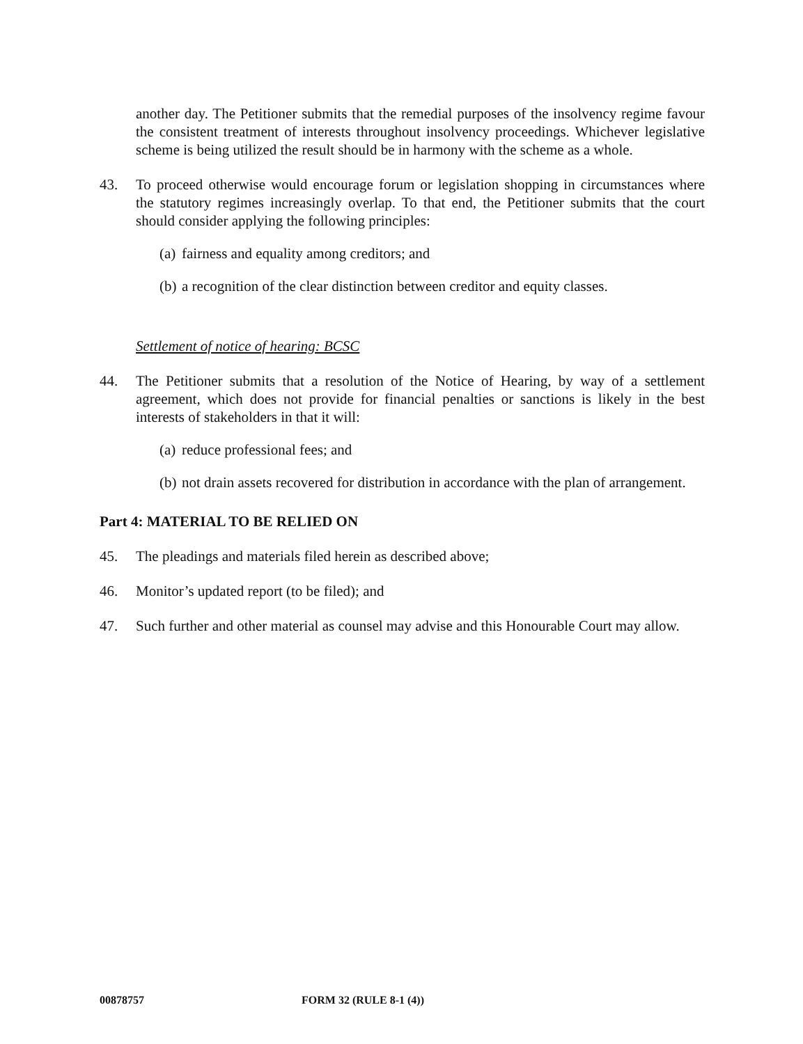another day. The Petitioner submits that the remedial purposes of the insolvency regime favour the consistent treatment of interests throughout insolvency proceedings. Whichever legislative scheme is being utilized the result should be in harmony with the scheme as a whole.
43. To proceed otherwise would encourage forum or legislation shopping in circumstances where the statutory regimes increasingly overlap. To that end, the Petitioner submits that the court should consider applying the following principles:
(a) fairness and equality among creditors; and
(b) a recognition of the clear distinction between creditor and equity classes.
Settlement of notice of hearing: BCSC
44. The Petitioner submits that a resolution of the Notice of Hearing, by way of a settlement agreement, which does not provide for financial penalties or sanctions is likely in the best interests of stakeholders in that it will:
(a) reduce professional fees; and
(b) not drain assets recovered for distribution in accordance with the plan of arrangement.
Part 4: MATERIAL TO BE RELIED ON
45. The pleadings and materials filed herein as described above;
46. Monitor’s updated report (to be filed); and
47. Such further and other material as counsel may advise and this Honourable Court may allow.
00878757 FORM 32 (RULE 8-1 (4))